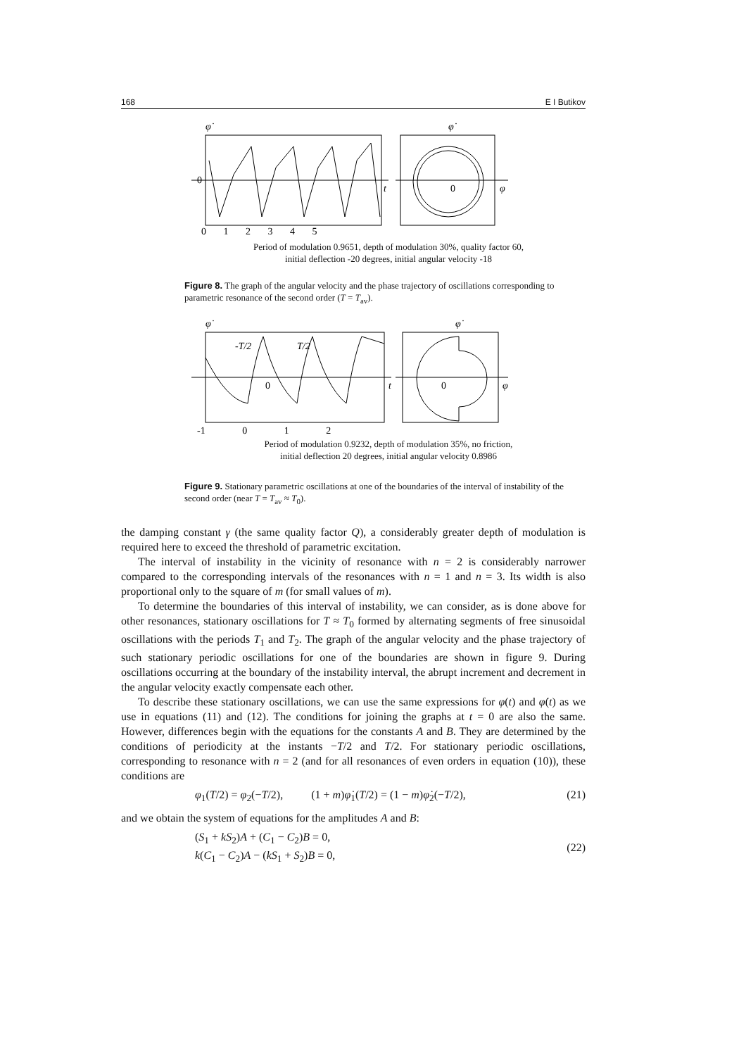168 E I Butikov
0
0 1 2 3 4 5
φ̇
φ̇
t
0
φ
Period of modulation 0.9651, depth of modulation 30%, quality factor 60,
initial deflection -20 degrees, initial angular velocity -18
Figure 8. The graph of the angular velocity and the phase trajectory of oscillations corresponding to parametric resonance of the second order (T = T<sub>av</sub>).
-T/2
T/2
0
-1 0 1 2
φ̇
φ̇
t
0
φ
Period of modulation 0.9232, depth of modulation 35%, no friction,
initial deflection 20 degrees, initial angular velocity 0.8986
Figure 9. Stationary parametric oscillations at one of the boundaries of the interval of instability of the second order (near T = T<sub>av</sub> ≈ T<sub>0</sub>).
the damping constant γ (the same quality factor Q), a considerably greater depth of modulation is required here to exceed the threshold of parametric excitation.
The interval of instability in the vicinity of resonance with n = 2 is considerably narrower compared to the corresponding intervals of the resonances with n = 1 and n = 3. Its width is also proportional only to the square of m (for small values of m).
To determine the boundaries of this interval of instability, we can consider, as is done above for other resonances, stationary oscillations for T ≈ T<sub>0</sub> formed by alternating segments of free sinusoidal oscillations with the periods T<sub>1</sub> and T<sub>2</sub>. The graph of the angular velocity and the phase trajectory of such stationary periodic oscillations for one of the boundaries are shown in figure 9. During oscillations occurring at the boundary of the instability interval, the abrupt increment and decrement in the angular velocity exactly compensate each other.
To describe these stationary oscillations, we can use the same expressions for φ(t) and φ̇(t) as we use in equations (11) and (12). The conditions for joining the graphs at t = 0 are also the same. However, differences begin with the equations for the constants A and B. They are determined by the conditions of periodicity at the instants −T/2 and T/2. For stationary periodic oscillations, corresponding to resonance with n = 2 (and for all resonances of even orders in equation (10)), these conditions are
φ<sub>1</sub>(T/2) = φ<sub>2</sub>(−T/2), (1 + m)φ̇<sub>1</sub>(T/2) = (1 − m)φ̇<sub>2</sub>(−T/2), (21)
and we obtain the system of equations for the amplitudes A and B:
(S<sub>1</sub> + kS<sub>2</sub>)A + (C<sub>1</sub> − C<sub>2</sub>)B = 0,
k(C<sub>1</sub> − C<sub>2</sub>)A − (kS<sub>1</sub> + S<sub>2</sub>)B = 0, (22)